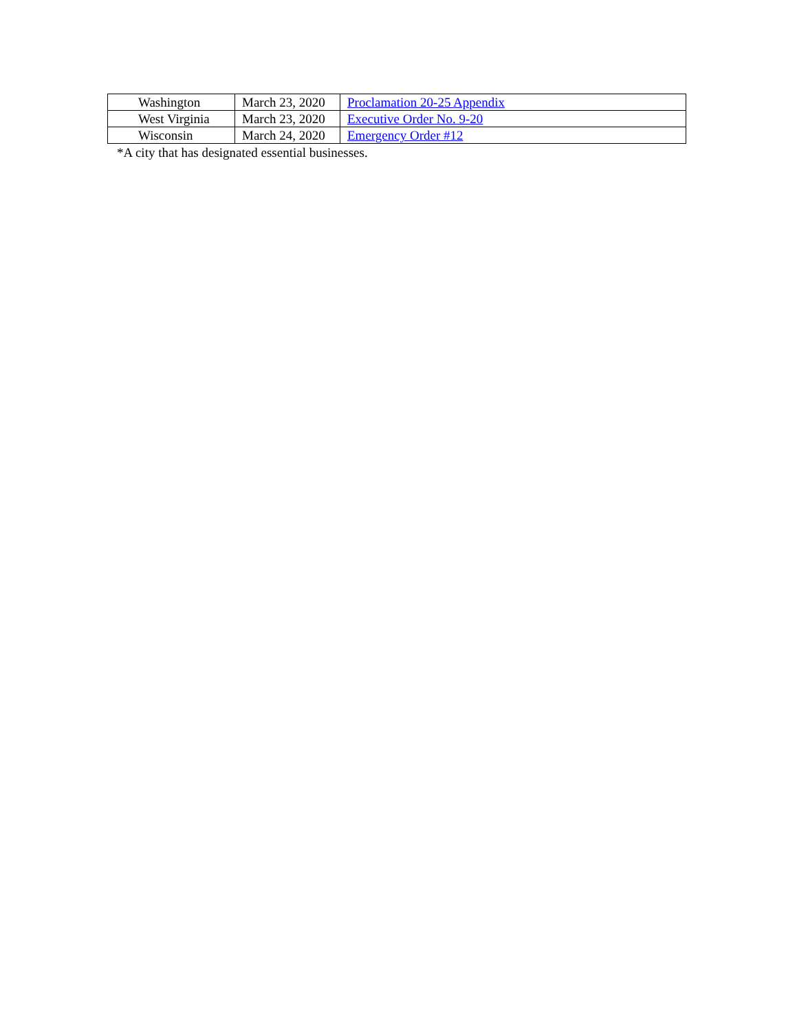| Washington | March 23, 2020 | Proclamation 20-25 Appendix |
| West Virginia | March 23, 2020 | Executive Order No. 9-20 |
| Wisconsin | March 24, 2020 | Emergency Order #12 |
*A city that has designated essential businesses.